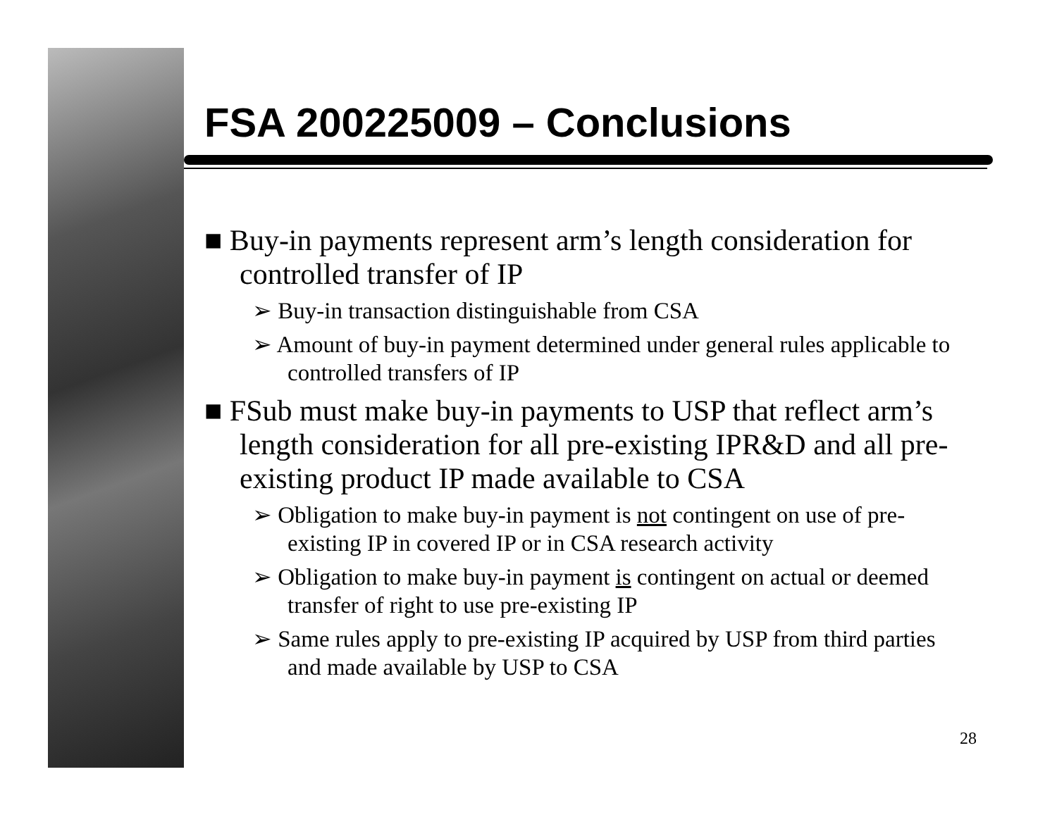FSA 200225009 – Conclusions
■ Buy-in payments represent arm’s length consideration for controlled transfer of IP
➢ Buy-in transaction distinguishable from CSA
➢ Amount of buy-in payment determined under general rules applicable to controlled transfers of IP
■ FSub must make buy-in payments to USP that reflect arm’s length consideration for all pre-existing IPR&D and all pre-existing product IP made available to CSA
➢ Obligation to make buy-in payment is not contingent on use of pre-existing IP in covered IP or in CSA research activity
➢ Obligation to make buy-in payment is contingent on actual or deemed transfer of right to use pre-existing IP
➢ Same rules apply to pre-existing IP acquired by USP from third parties and made available by USP to CSA
28